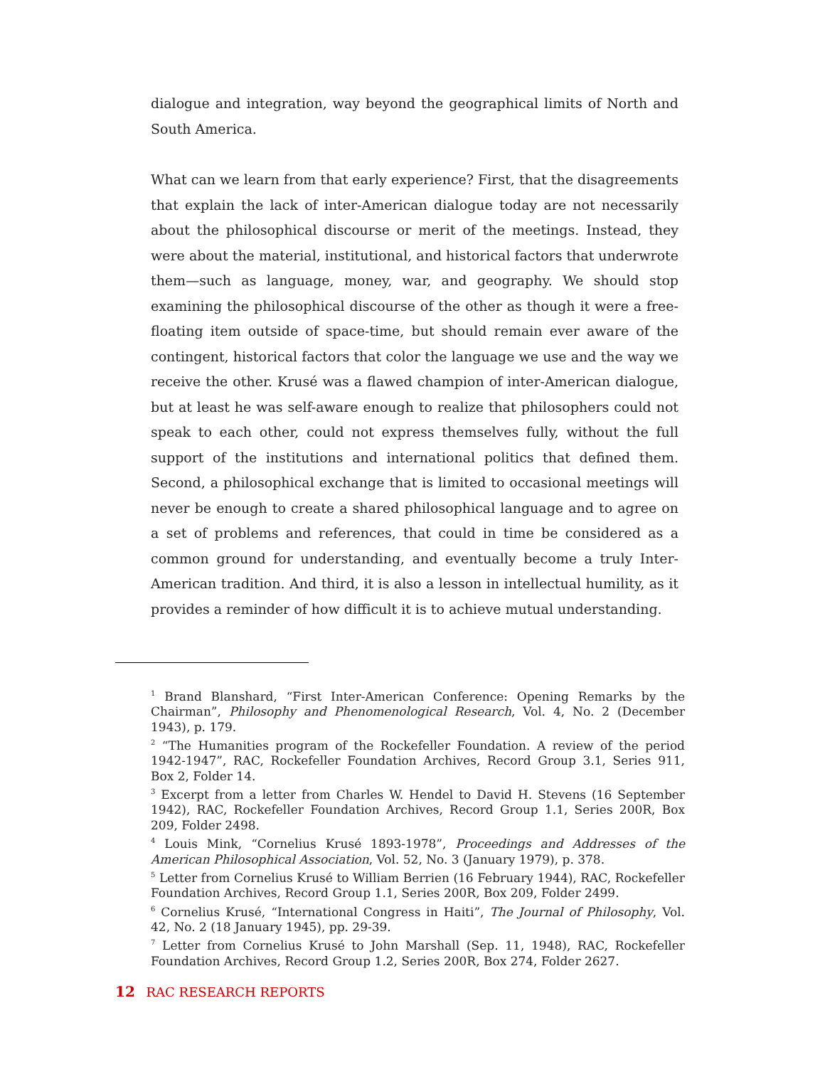dialogue and integration, way beyond the geographical limits of North and South America.
What can we learn from that early experience? First, that the disagreements that explain the lack of inter-American dialogue today are not necessarily about the philosophical discourse or merit of the meetings. Instead, they were about the material, institutional, and historical factors that underwrote them—such as language, money, war, and geography. We should stop examining the philosophical discourse of the other as though it were a free-floating item outside of space-time, but should remain ever aware of the contingent, historical factors that color the language we use and the way we receive the other. Krusé was a flawed champion of inter-American dialogue, but at least he was self-aware enough to realize that philosophers could not speak to each other, could not express themselves fully, without the full support of the institutions and international politics that defined them. Second, a philosophical exchange that is limited to occasional meetings will never be enough to create a shared philosophical language and to agree on a set of problems and references, that could in time be considered as a common ground for understanding, and eventually become a truly Inter-American tradition. And third, it is also a lesson in intellectual humility, as it provides a reminder of how difficult it is to achieve mutual understanding.
<sup>1</sup> Brand Blanshard, “First Inter-American Conference: Opening Remarks by the Chairman”, Philosophy and Phenomenological Research, Vol. 4, No. 2 (December 1943), p. 179.
<sup>2</sup> “The Humanities program of the Rockefeller Foundation. A review of the period 1942-1947”, RAC, Rockefeller Foundation Archives, Record Group 3.1, Series 911, Box 2, Folder 14.
<sup>3</sup> Excerpt from a letter from Charles W. Hendel to David H. Stevens (16 September 1942), RAC, Rockefeller Foundation Archives, Record Group 1.1, Series 200R, Box 209, Folder 2498.
<sup>4</sup> Louis Mink, “Cornelius Krusé 1893-1978”, Proceedings and Addresses of the American Philosophical Association, Vol. 52, No. 3 (January 1979), p. 378.
<sup>5</sup> Letter from Cornelius Krusé to William Berrien (16 February 1944), RAC, Rockefeller Foundation Archives, Record Group 1.1, Series 200R, Box 209, Folder 2499.
<sup>6</sup> Cornelius Krusé, “International Congress in Haiti”, The Journal of Philosophy, Vol. 42, No. 2 (18 January 1945), pp. 29-39.
<sup>7</sup> Letter from Cornelius Krusé to John Marshall (Sep. 11, 1948), RAC, Rockefeller Foundation Archives, Record Group 1.2, Series 200R, Box 274, Folder 2627.
12 RAC RESEARCH REPORTS